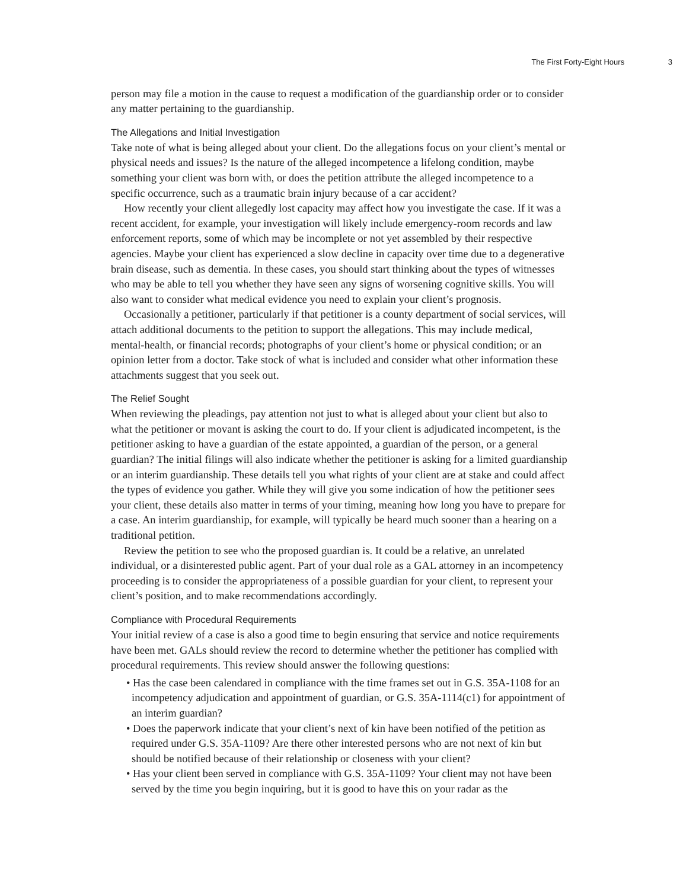The First Forty-Eight Hours 3
person may file a motion in the cause to request a modification of the guardianship order or to consider any matter pertaining to the guardianship.
The Allegations and Initial Investigation
Take note of what is being alleged about your client. Do the allegations focus on your client’s mental or physical needs and issues? Is the nature of the alleged incompetence a lifelong condition, maybe something your client was born with, or does the petition attribute the alleged incompetence to a specific occurrence, such as a traumatic brain injury because of a car accident?
How recently your client allegedly lost capacity may affect how you investigate the case. If it was a recent accident, for example, your investigation will likely include emergency-room records and law enforcement reports, some of which may be incomplete or not yet assembled by their respective agencies. Maybe your client has experienced a slow decline in capacity over time due to a degenerative brain disease, such as dementia. In these cases, you should start thinking about the types of witnesses who may be able to tell you whether they have seen any signs of worsening cognitive skills. You will also want to consider what medical evidence you need to explain your client’s prognosis.
Occasionally a petitioner, particularly if that petitioner is a county department of social services, will attach additional documents to the petition to support the allegations. This may include medical, mental-health, or financial records; photographs of your client’s home or physical condition; or an opinion letter from a doctor. Take stock of what is included and consider what other information these attachments suggest that you seek out.
The Relief Sought
When reviewing the pleadings, pay attention not just to what is alleged about your client but also to what the petitioner or movant is asking the court to do. If your client is adjudicated incompetent, is the petitioner asking to have a guardian of the estate appointed, a guardian of the person, or a general guardian? The initial filings will also indicate whether the petitioner is asking for a limited guardianship or an interim guardianship. These details tell you what rights of your client are at stake and could affect the types of evidence you gather. While they will give you some indication of how the petitioner sees your client, these details also matter in terms of your timing, meaning how long you have to prepare for a case. An interim guardianship, for example, will typically be heard much sooner than a hearing on a traditional petition.
Review the petition to see who the proposed guardian is. It could be a relative, an unrelated individual, or a disinterested public agent. Part of your dual role as a GAL attorney in an incompetency proceeding is to consider the appropriateness of a possible guardian for your client, to represent your client’s position, and to make recommendations accordingly.
Compliance with Procedural Requirements
Your initial review of a case is also a good time to begin ensuring that service and notice requirements have been met. GALs should review the record to determine whether the petitioner has complied with procedural requirements. This review should answer the following questions:
• Has the case been calendared in compliance with the time frames set out in G.S. 35A-1108 for an incompetency adjudication and appointment of guardian, or G.S. 35A-1114(c1) for appointment of an interim guardian?
• Does the paperwork indicate that your client’s next of kin have been notified of the petition as required under G.S. 35A-1109? Are there other interested persons who are not next of kin but should be notified because of their relationship or closeness with your client?
• Has your client been served in compliance with G.S. 35A-1109? Your client may not have been served by the time you begin inquiring, but it is good to have this on your radar as the